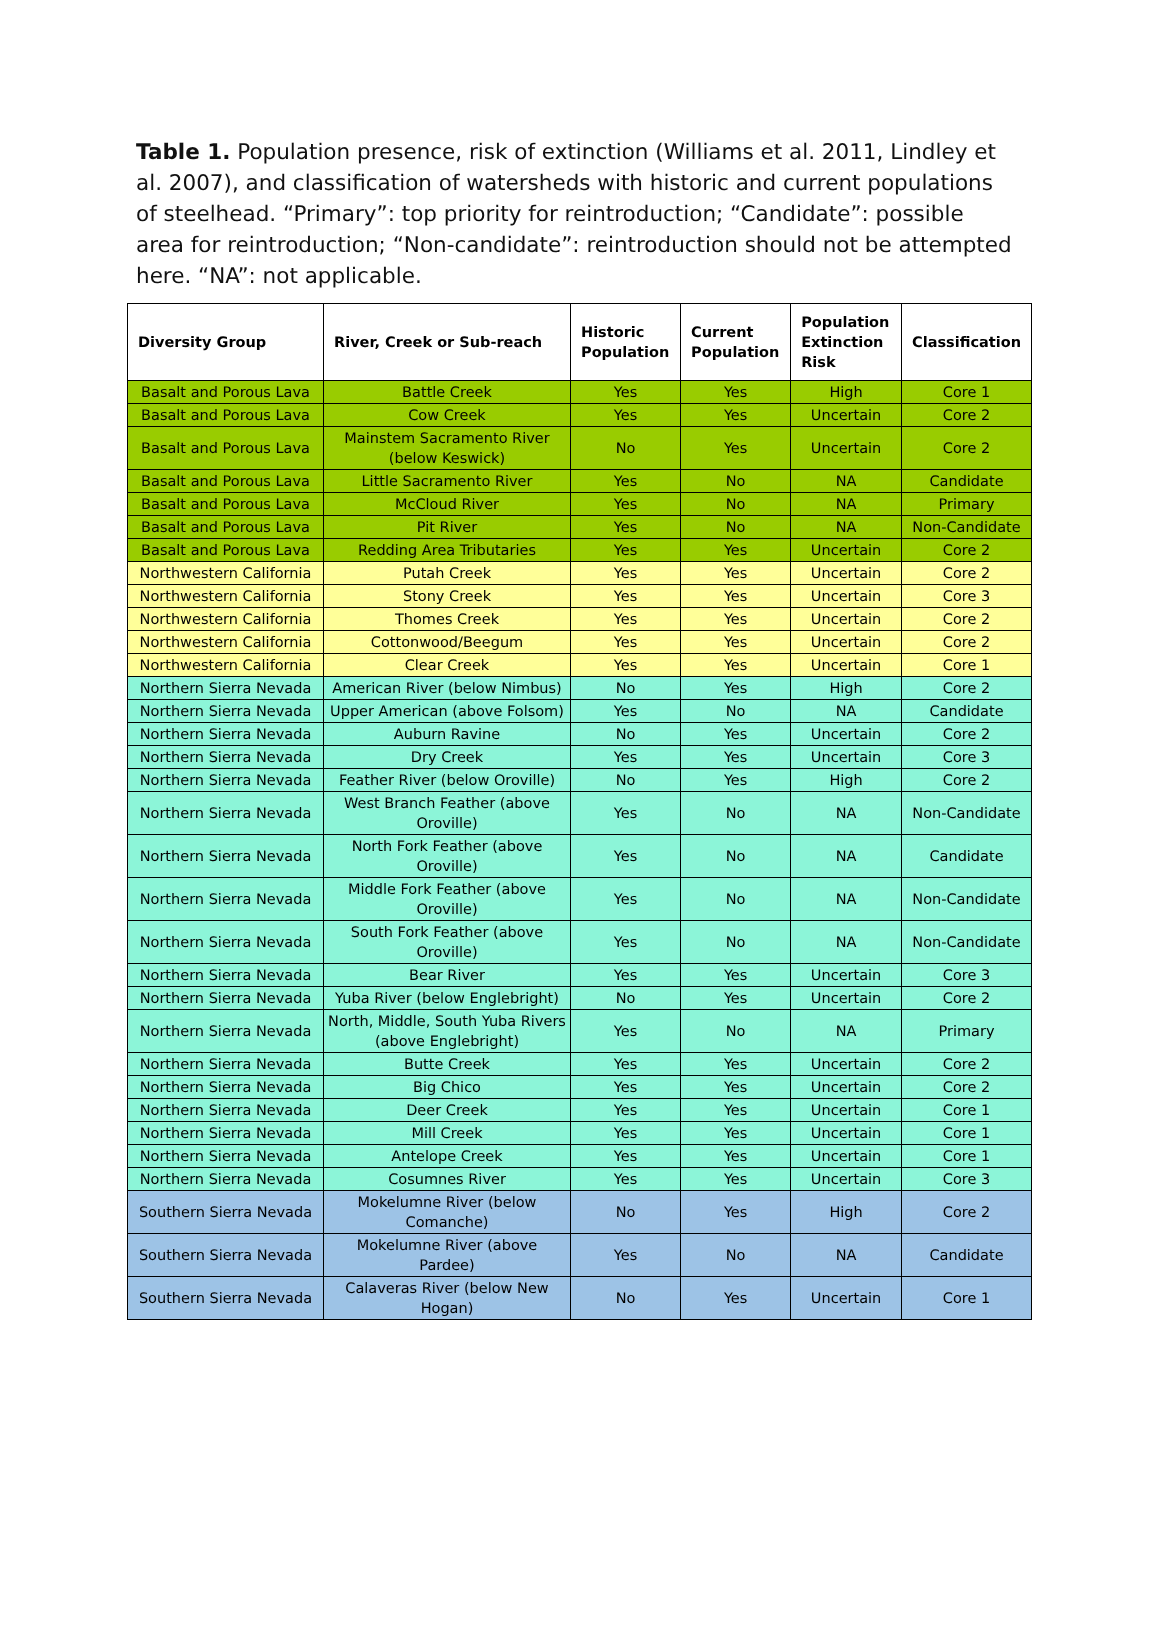Table 1. Population presence, risk of extinction (Williams et al. 2011, Lindley et al. 2007), and classification of watersheds with historic and current populations of steelhead. “Primary”: top priority for reintroduction; “Candidate”: possible area for reintroduction; “Non-candidate”: reintroduction should not be attempted here. “NA”: not applicable.
| Diversity Group | River, Creek or Sub-reach | Historic Population | Current Population | Population Extinction Risk | Classification |
| --- | --- | --- | --- | --- | --- |
| Basalt and Porous Lava | Battle Creek | Yes | Yes | High | Core 1 |
| Basalt and Porous Lava | Cow Creek | Yes | Yes | Uncertain | Core 2 |
| Basalt and Porous Lava | Mainstem Sacramento River (below Keswick) | No | Yes | Uncertain | Core 2 |
| Basalt and Porous Lava | Little Sacramento River | Yes | No | NA | Candidate |
| Basalt and Porous Lava | McCloud River | Yes | No | NA | Primary |
| Basalt and Porous Lava | Pit River | Yes | No | NA | Non-Candidate |
| Basalt and Porous Lava | Redding Area Tributaries | Yes | Yes | Uncertain | Core 2 |
| Northwestern California | Putah Creek | Yes | Yes | Uncertain | Core 2 |
| Northwestern California | Stony Creek | Yes | Yes | Uncertain | Core 3 |
| Northwestern California | Thomes Creek | Yes | Yes | Uncertain | Core 2 |
| Northwestern California | Cottonwood/Beegum | Yes | Yes | Uncertain | Core 2 |
| Northwestern California | Clear Creek | Yes | Yes | Uncertain | Core 1 |
| Northern Sierra Nevada | American River (below Nimbus) | No | Yes | High | Core 2 |
| Northern Sierra Nevada | Upper American (above Folsom) | Yes | No | NA | Candidate |
| Northern Sierra Nevada | Auburn Ravine | No | Yes | Uncertain | Core 2 |
| Northern Sierra Nevada | Dry Creek | Yes | Yes | Uncertain | Core 3 |
| Northern Sierra Nevada | Feather River (below Oroville) | No | Yes | High | Core 2 |
| Northern Sierra Nevada | West Branch Feather (above Oroville) | Yes | No | NA | Non-Candidate |
| Northern Sierra Nevada | North Fork Feather (above Oroville) | Yes | No | NA | Candidate |
| Northern Sierra Nevada | Middle Fork Feather (above Oroville) | Yes | No | NA | Non-Candidate |
| Northern Sierra Nevada | South Fork Feather (above Oroville) | Yes | No | NA | Non-Candidate |
| Northern Sierra Nevada | Bear River | Yes | Yes | Uncertain | Core 3 |
| Northern Sierra Nevada | Yuba River (below Englebright) | No | Yes | Uncertain | Core 2 |
| Northern Sierra Nevada | North, Middle, South Yuba Rivers (above Englebright) | Yes | No | NA | Primary |
| Northern Sierra Nevada | Butte Creek | Yes | Yes | Uncertain | Core 2 |
| Northern Sierra Nevada | Big Chico | Yes | Yes | Uncertain | Core 2 |
| Northern Sierra Nevada | Deer Creek | Yes | Yes | Uncertain | Core 1 |
| Northern Sierra Nevada | Mill Creek | Yes | Yes | Uncertain | Core 1 |
| Northern Sierra Nevada | Antelope Creek | Yes | Yes | Uncertain | Core 1 |
| Northern Sierra Nevada | Cosumnes River | Yes | Yes | Uncertain | Core 3 |
| Southern Sierra Nevada | Mokelumne River (below Comanche) | No | Yes | High | Core 2 |
| Southern Sierra Nevada | Mokelumne River (above Pardee) | Yes | No | NA | Candidate |
| Southern Sierra Nevada | Calaveras River (below New Hogan) | No | Yes | Uncertain | Core 1 |